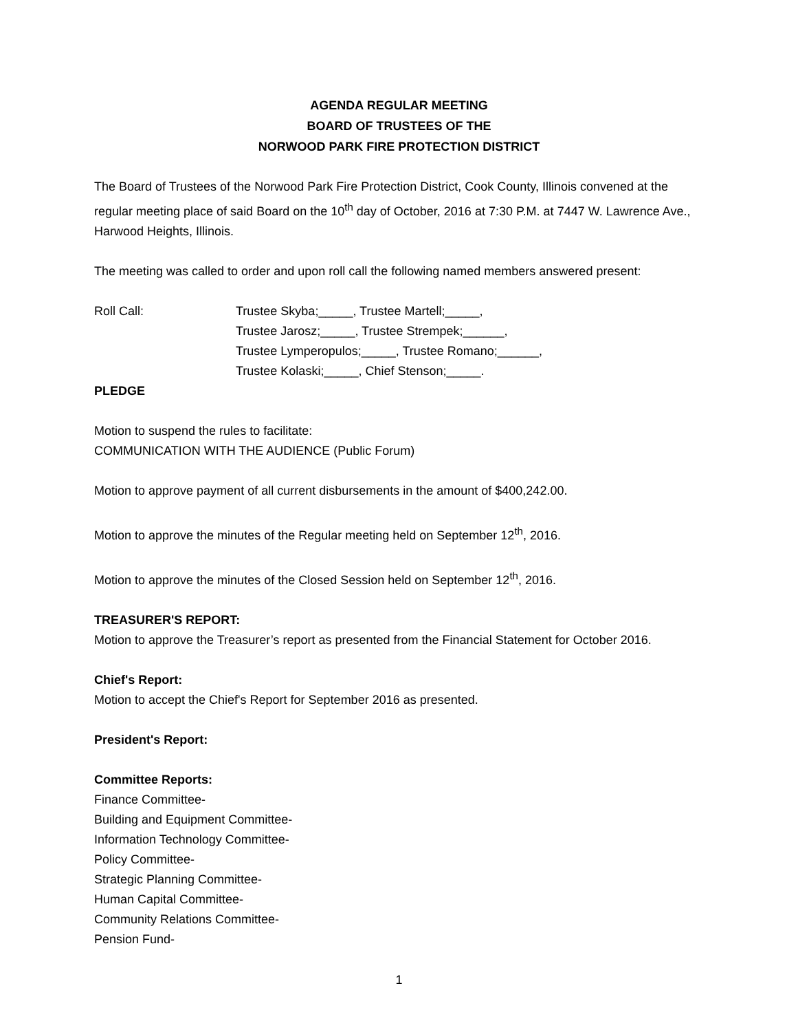AGENDA REGULAR MEETING
BOARD OF TRUSTEES OF THE
NORWOOD PARK FIRE PROTECTION DISTRICT
The Board of Trustees of the Norwood Park Fire Protection District, Cook County, Illinois convened at the regular meeting place of said Board on the 10<sup>th</sup> day of October, 2016 at 7:30 P.M. at 7447 W. Lawrence Ave., Harwood Heights, Illinois.
The meeting was called to order and upon roll call the following named members answered present:
Roll Call: Trustee Skyba;_____, Trustee Martell;_____,
Trustee Jarosz;_____, Trustee Strempek;______,
Trustee Lymperopulos;_____, Trustee Romano;______,
Trustee Kolaski;_____, Chief Stenson;_____.
PLEDGE
Motion to suspend the rules to facilitate:
COMMUNICATION WITH THE AUDIENCE (Public Forum)
Motion to approve payment of all current disbursements in the amount of $400,242.00.
Motion to approve the minutes of the Regular meeting held on September 12<sup>th</sup>, 2016.
Motion to approve the minutes of the Closed Session held on September 12<sup>th</sup>, 2016.
TREASURER'S REPORT:
Motion to approve the Treasurer’s report as presented from the Financial Statement for October 2016.
Chief's Report:
Motion to accept the Chief's Report for September 2016 as presented.
President's Report:
Committee Reports:
Finance Committee-
Building and Equipment Committee-
Information Technology Committee-
Policy Committee-
Strategic Planning Committee-
Human Capital Committee-
Community Relations Committee-
Pension Fund-
1